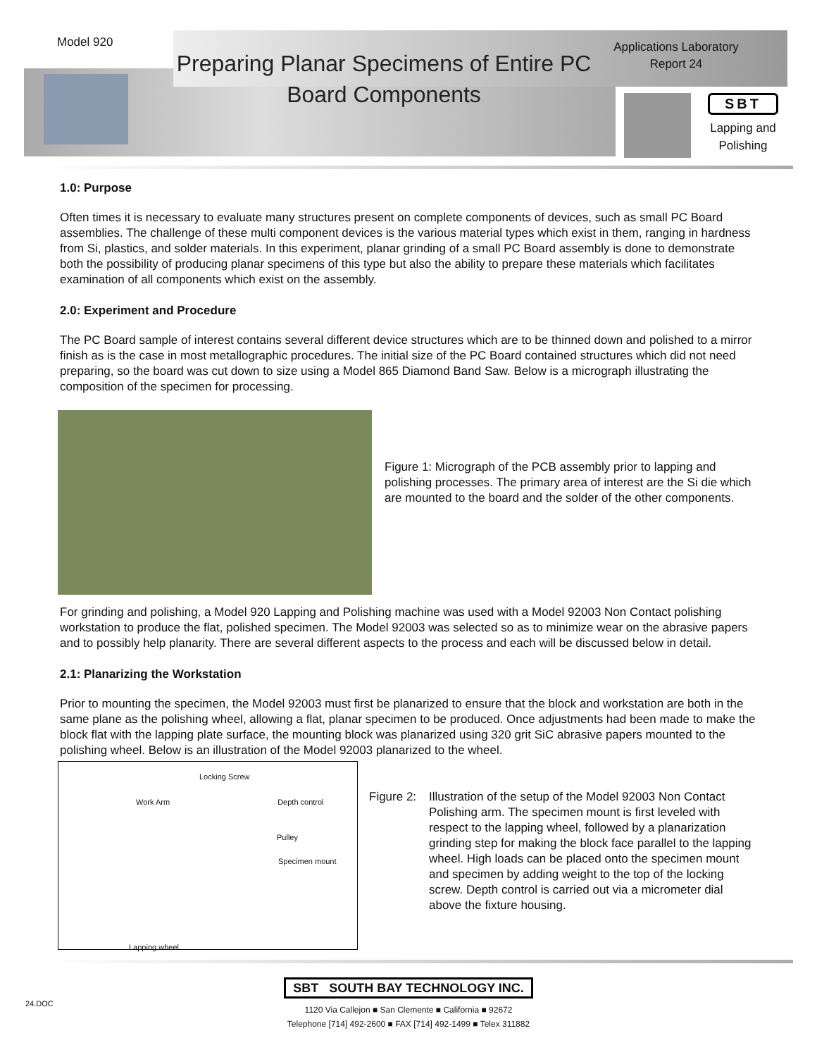Model 920
Preparing Planar Specimens of Entire PC Board Components
Applications Laboratory
Report 24
SBT
Lapping and Polishing
1.0: Purpose
Often times it is necessary to evaluate many structures present on complete components of devices, such as small PC Board assemblies. The challenge of these multi component devices is the various material types which exist in them, ranging in hardness from Si, plastics, and solder materials. In this experiment, planar grinding of a small PC Board assembly is done to demonstrate both the possibility of producing planar specimens of this type but also the ability to prepare these materials which facilitates examination of all components which exist on the assembly.
2.0: Experiment and Procedure
The PC Board sample of interest contains several different device structures which are to be thinned down and polished to a mirror finish as is the case in most metallographic procedures. The initial size of the PC Board contained structures which did not need preparing, so the board was cut down to size using a Model 865 Diamond Band Saw. Below is a micrograph illustrating the composition of the specimen for processing.
Figure 1: Micrograph of the PCB assembly prior to lapping and polishing processes. The primary area of interest are the Si die which are mounted to the board and the solder of the other components.
For grinding and polishing, a Model 920 Lapping and Polishing machine was used with a Model 92003 Non Contact polishing workstation to produce the flat, polished specimen. The Model 92003 was selected so as to minimize wear on the abrasive papers and to possibly help planarity. There are several different aspects to the process and each will be discussed below in detail.
2.1: Planarizing the Workstation
Prior to mounting the specimen, the Model 92003 must first be planarized to ensure that the block and workstation are both in the same plane as the polishing wheel, allowing a flat, planar specimen to be produced. Once adjustments had been made to make the block flat with the lapping plate surface, the mounting block was planarized using 320 grit SiC abrasive papers mounted to the polishing wheel. Below is an illustration of the Model 92003 planarized to the wheel.
Locking Screw
Work Arm Depth control
Pulley
Specimen mount
Lapping wheel
Figure 2: Illustration of the setup of the Model 92003 Non Contact Polishing arm. The specimen mount is first leveled with respect to the lapping wheel, followed by a planarization grinding step for making the block face parallel to the lapping wheel. High loads can be placed onto the specimen mount and specimen by adding weight to the top of the locking screw. Depth control is carried out via a micrometer dial above the fixture housing.
24.DOC
SBT SOUTH BAY TECHNOLOGY INC.
1120 Via Callejon ■ San Clemente ■ California ■ 92672
Telephone [714] 492-2600 ■ FAX [714] 492-1499 ■ Telex 311882